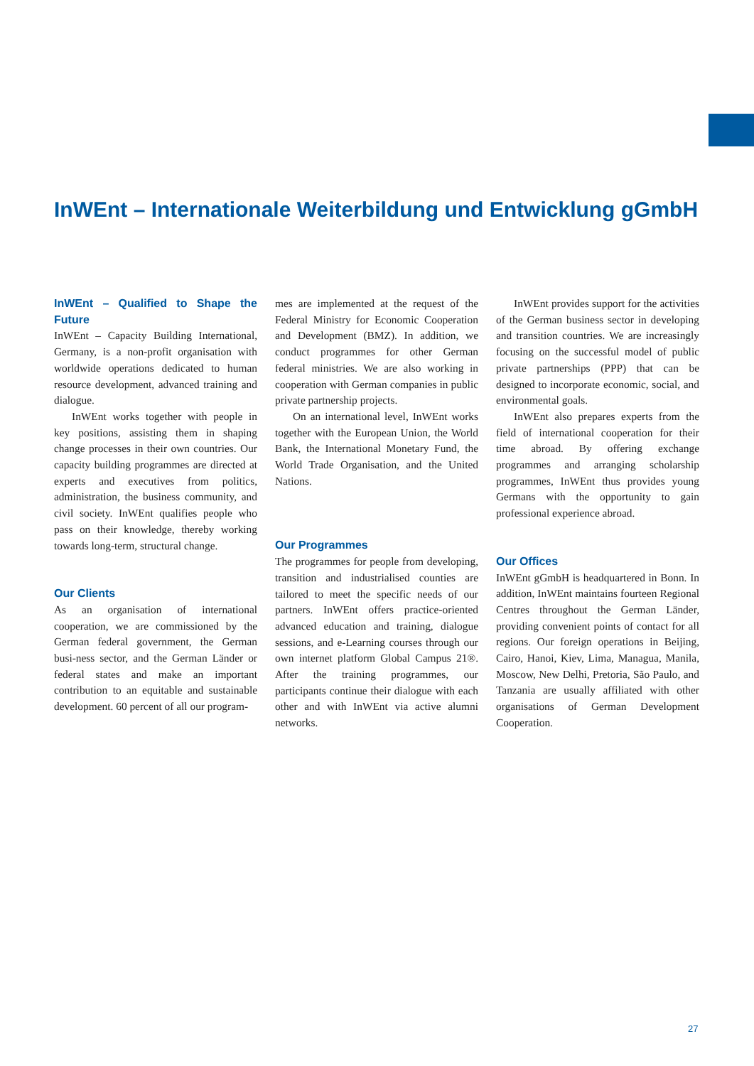InWEnt – Internationale Weiterbildung und Entwicklung gGmbH
InWEnt – Qualified to Shape the Future
InWEnt – Capacity Building International, Germany, is a non-profit organisation with worldwide operations dedicated to human resource development, advanced training and dialogue.
InWEnt works together with people in key positions, assisting them in shaping change processes in their own countries. Our capacity building programmes are directed at experts and executives from politics, administration, the business community, and civil society. InWEnt qualifies people who pass on their knowledge, thereby working towards long-term, structural change.
Our Clients
As an organisation of international cooperation, we are commissioned by the German federal government, the German busi-ness sector, and the German Länder or federal states and make an important contribution to an equitable and sustainable development. 60 percent of all our program-
mes are implemented at the request of the Federal Ministry for Economic Cooperation and Development (BMZ). In addition, we conduct programmes for other German federal ministries. We are also working in cooperation with German companies in public private partnership projects.
On an international level, InWEnt works together with the European Union, the World Bank, the International Monetary Fund, the World Trade Organisation, and the United Nations.
Our Programmes
The programmes for people from developing, transition and industrialised counties are tailored to meet the specific needs of our partners. InWEnt offers practice-oriented advanced education and training, dialogue sessions, and e-Learning courses through our own internet platform Global Campus 21®. After the training programmes, our participants continue their dialogue with each other and with InWEnt via active alumni networks.
InWEnt provides support for the activities of the German business sector in developing and transition countries. We are increasingly focusing on the successful model of public private partnerships (PPP) that can be designed to incorporate economic, social, and environmental goals.
InWEnt also prepares experts from the field of international cooperation for their time abroad. By offering exchange programmes and arranging scholarship programmes, InWEnt thus provides young Germans with the opportunity to gain professional experience abroad.
Our Offices
InWEnt gGmbH is headquartered in Bonn. In addition, InWEnt maintains fourteen Regional Centres throughout the German Länder, providing convenient points of contact for all regions. Our foreign operations in Beijing, Cairo, Hanoi, Kiev, Lima, Managua, Manila, Moscow, New Delhi, Pretoria, São Paulo, and Tanzania are usually affiliated with other organisations of German Development Cooperation.
27